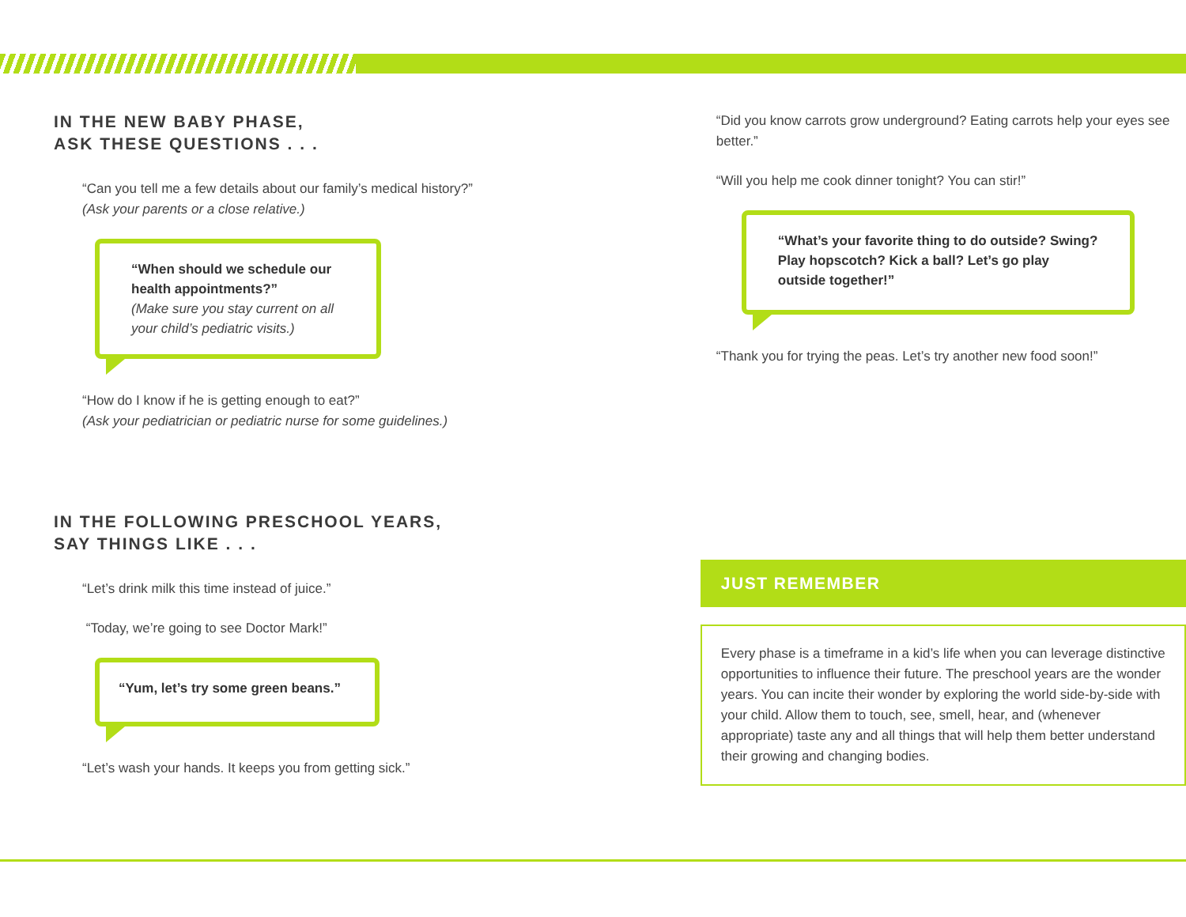IN THE NEW BABY PHASE,
ASK THESE QUESTIONS . . .
“Can you tell me a few details about our family’s medical history?”
(Ask your parents or a close relative.)
“When should we schedule our health appointments?”
(Make sure you stay current on all your child’s pediatric visits.)
“How do I know if he is getting enough to eat?”
(Ask your pediatrician or pediatric nurse for some guidelines.)
IN THE FOLLOWING PRESCHOOL YEARS,
SAY THINGS LIKE . . .
“Let’s drink milk this time instead of juice.”
“Today, we’re going to see Doctor Mark!”
“Yum, let’s try some green beans.”
“Let’s wash your hands. It keeps you from getting sick.”
“Did you know carrots grow underground? Eating carrots help your eyes see better.”
“Will you help me cook dinner tonight? You can stir!”
“What’s your favorite thing to do outside? Swing? Play hopscotch? Kick a ball? Let’s go play outside together!”
“Thank you for trying the peas. Let’s try another new food soon!”
JUST REMEMBER
Every phase is a timeframe in a kid’s life when you can leverage distinctive opportunities to influence their future. The preschool years are the wonder years. You can incite their wonder by exploring the world side-by-side with your child. Allow them to touch, see, smell, hear, and (whenever appropriate) taste any and all things that will help them better understand their growing and changing bodies.